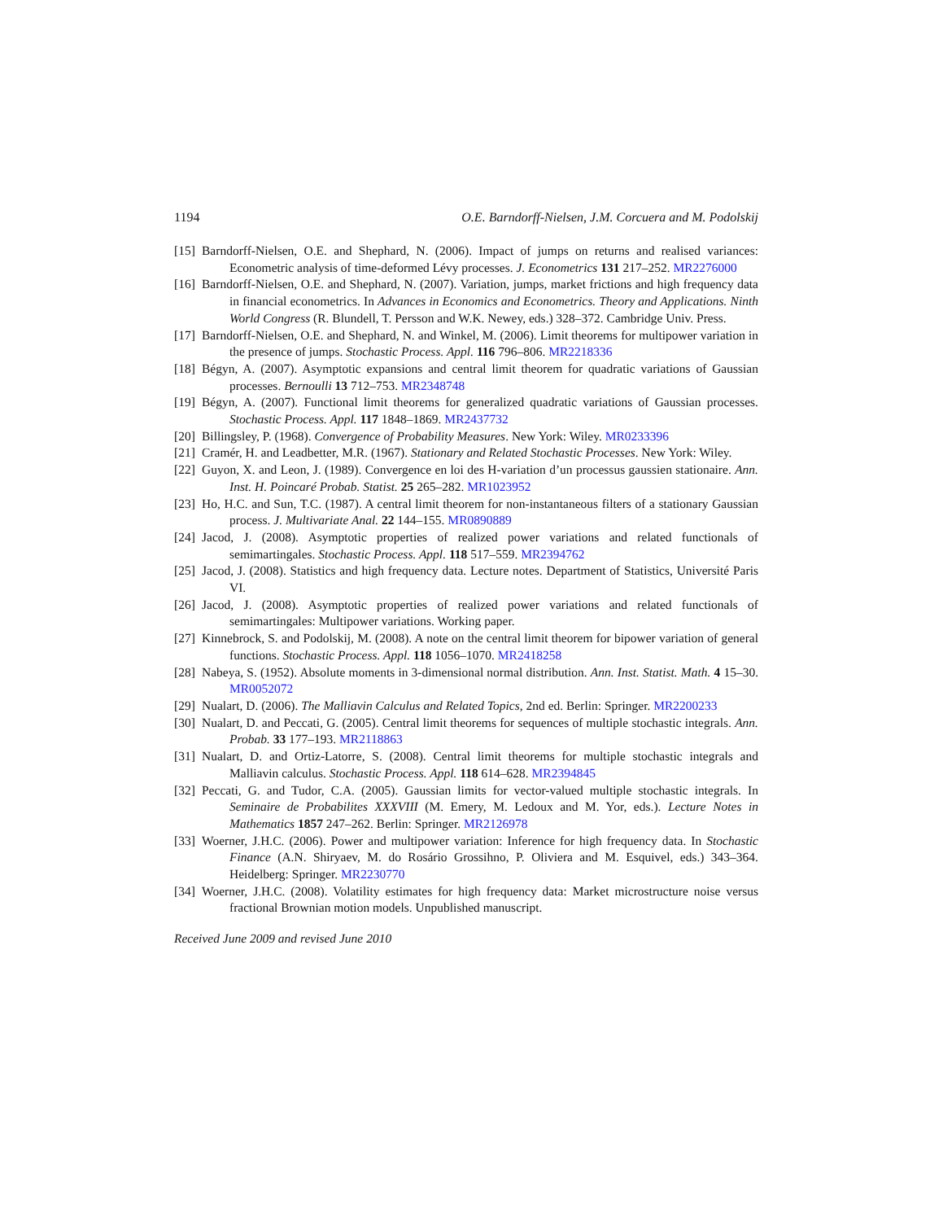1194 O.E. Barndorff-Nielsen, J.M. Corcuera and M. Podolskij
[15] Barndorff-Nielsen, O.E. and Shephard, N. (2006). Impact of jumps on returns and realised variances: Econometric analysis of time-deformed Lévy processes. J. Econometrics 131 217–252. MR2276000
[16] Barndorff-Nielsen, O.E. and Shephard, N. (2007). Variation, jumps, market frictions and high frequency data in financial econometrics. In Advances in Economics and Econometrics. Theory and Applications. Ninth World Congress (R. Blundell, T. Persson and W.K. Newey, eds.) 328–372. Cambridge Univ. Press.
[17] Barndorff-Nielsen, O.E. and Shephard, N. and Winkel, M. (2006). Limit theorems for multipower variation in the presence of jumps. Stochastic Process. Appl. 116 796–806. MR2218336
[18] Bégyn, A. (2007). Asymptotic expansions and central limit theorem for quadratic variations of Gaussian processes. Bernoulli 13 712–753. MR2348748
[19] Bégyn, A. (2007). Functional limit theorems for generalized quadratic variations of Gaussian processes. Stochastic Process. Appl. 117 1848–1869. MR2437732
[20] Billingsley, P. (1968). Convergence of Probability Measures. New York: Wiley. MR0233396
[21] Cramér, H. and Leadbetter, M.R. (1967). Stationary and Related Stochastic Processes. New York: Wiley.
[22] Guyon, X. and Leon, J. (1989). Convergence en loi des H-variation d’un processus gaussien stationaire. Ann. Inst. H. Poincaré Probab. Statist. 25 265–282. MR1023952
[23] Ho, H.C. and Sun, T.C. (1987). A central limit theorem for non-instantaneous filters of a stationary Gaussian process. J. Multivariate Anal. 22 144–155. MR0890889
[24] Jacod, J. (2008). Asymptotic properties of realized power variations and related functionals of semimartingales. Stochastic Process. Appl. 118 517–559. MR2394762
[25] Jacod, J. (2008). Statistics and high frequency data. Lecture notes. Department of Statistics, Université Paris VI.
[26] Jacod, J. (2008). Asymptotic properties of realized power variations and related functionals of semimartingales: Multipower variations. Working paper.
[27] Kinnebrock, S. and Podolskij, M. (2008). A note on the central limit theorem for bipower variation of general functions. Stochastic Process. Appl. 118 1056–1070. MR2418258
[28] Nabeya, S. (1952). Absolute moments in 3-dimensional normal distribution. Ann. Inst. Statist. Math. 4 15–30. MR0052072
[29] Nualart, D. (2006). The Malliavin Calculus and Related Topics, 2nd ed. Berlin: Springer. MR2200233
[30] Nualart, D. and Peccati, G. (2005). Central limit theorems for sequences of multiple stochastic integrals. Ann. Probab. 33 177–193. MR2118863
[31] Nualart, D. and Ortiz-Latorre, S. (2008). Central limit theorems for multiple stochastic integrals and Malliavin calculus. Stochastic Process. Appl. 118 614–628. MR2394845
[32] Peccati, G. and Tudor, C.A. (2005). Gaussian limits for vector-valued multiple stochastic integrals. In Seminaire de Probabilites XXXVIII (M. Emery, M. Ledoux and M. Yor, eds.). Lecture Notes in Mathematics 1857 247–262. Berlin: Springer. MR2126978
[33] Woerner, J.H.C. (2006). Power and multipower variation: Inference for high frequency data. In Stochastic Finance (A.N. Shiryaev, M. do Rosário Grossihno, P. Oliviera and M. Esquivel, eds.) 343–364. Heidelberg: Springer. MR2230770
[34] Woerner, J.H.C. (2008). Volatility estimates for high frequency data: Market microstructure noise versus fractional Brownian motion models. Unpublished manuscript.
Received June 2009 and revised June 2010